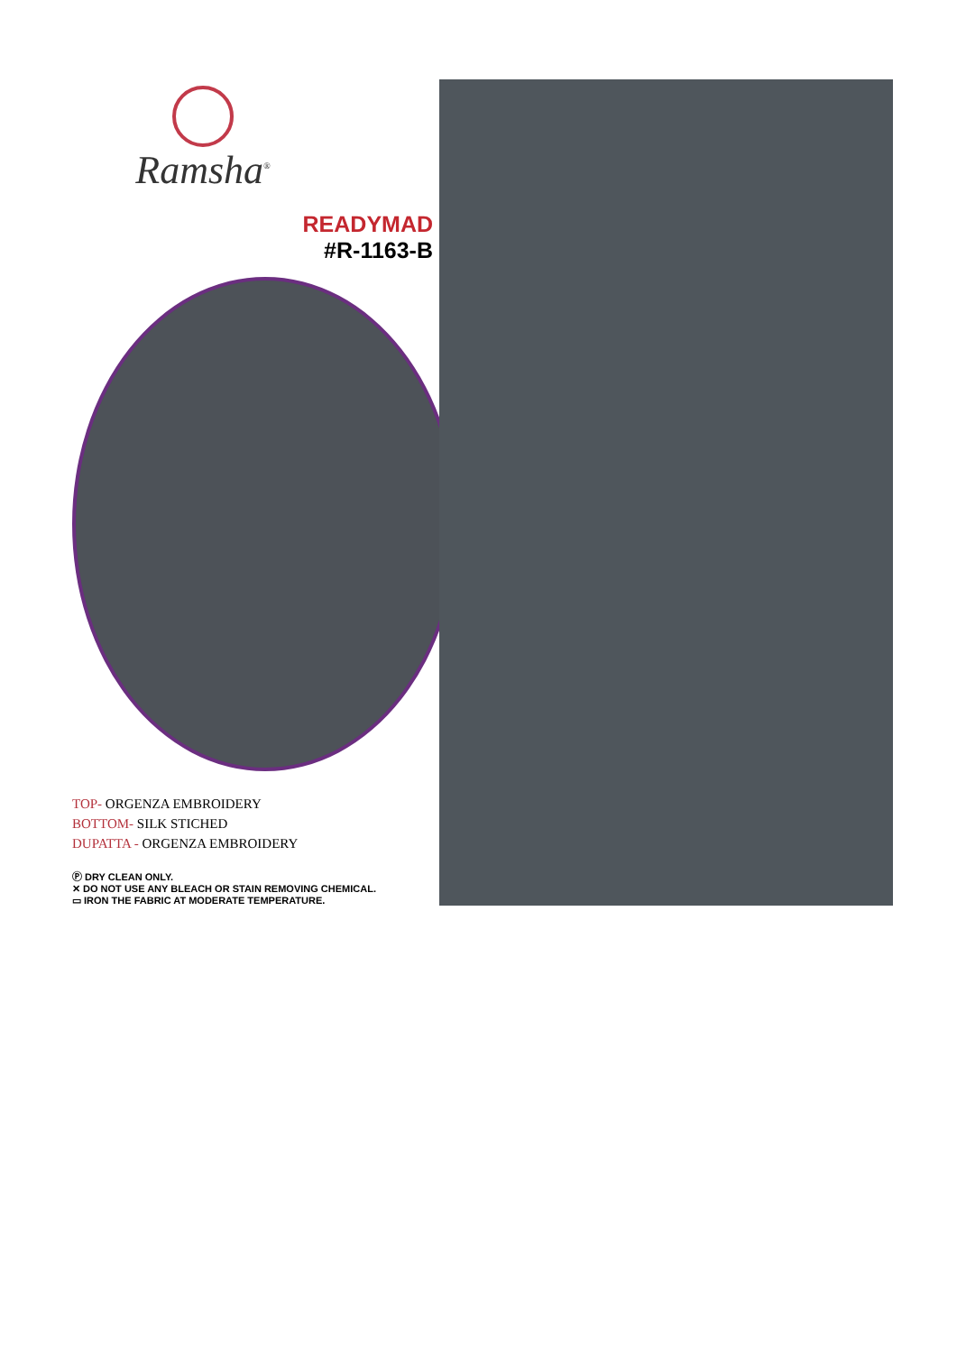Ramsha<sup>®</sup>
READYMAD
#R-1163-B
TOP- ORGENZA EMBROIDERY
BOTTOM- SILK STICHED
DUPATTA - ORGENZA EMBROIDERY
Ⓟ DRY CLEAN ONLY.
✕ DO NOT USE ANY BLEACH OR STAIN REMOVING CHEMICAL.
▭ IRON THE FABRIC AT MODERATE TEMPERATURE.